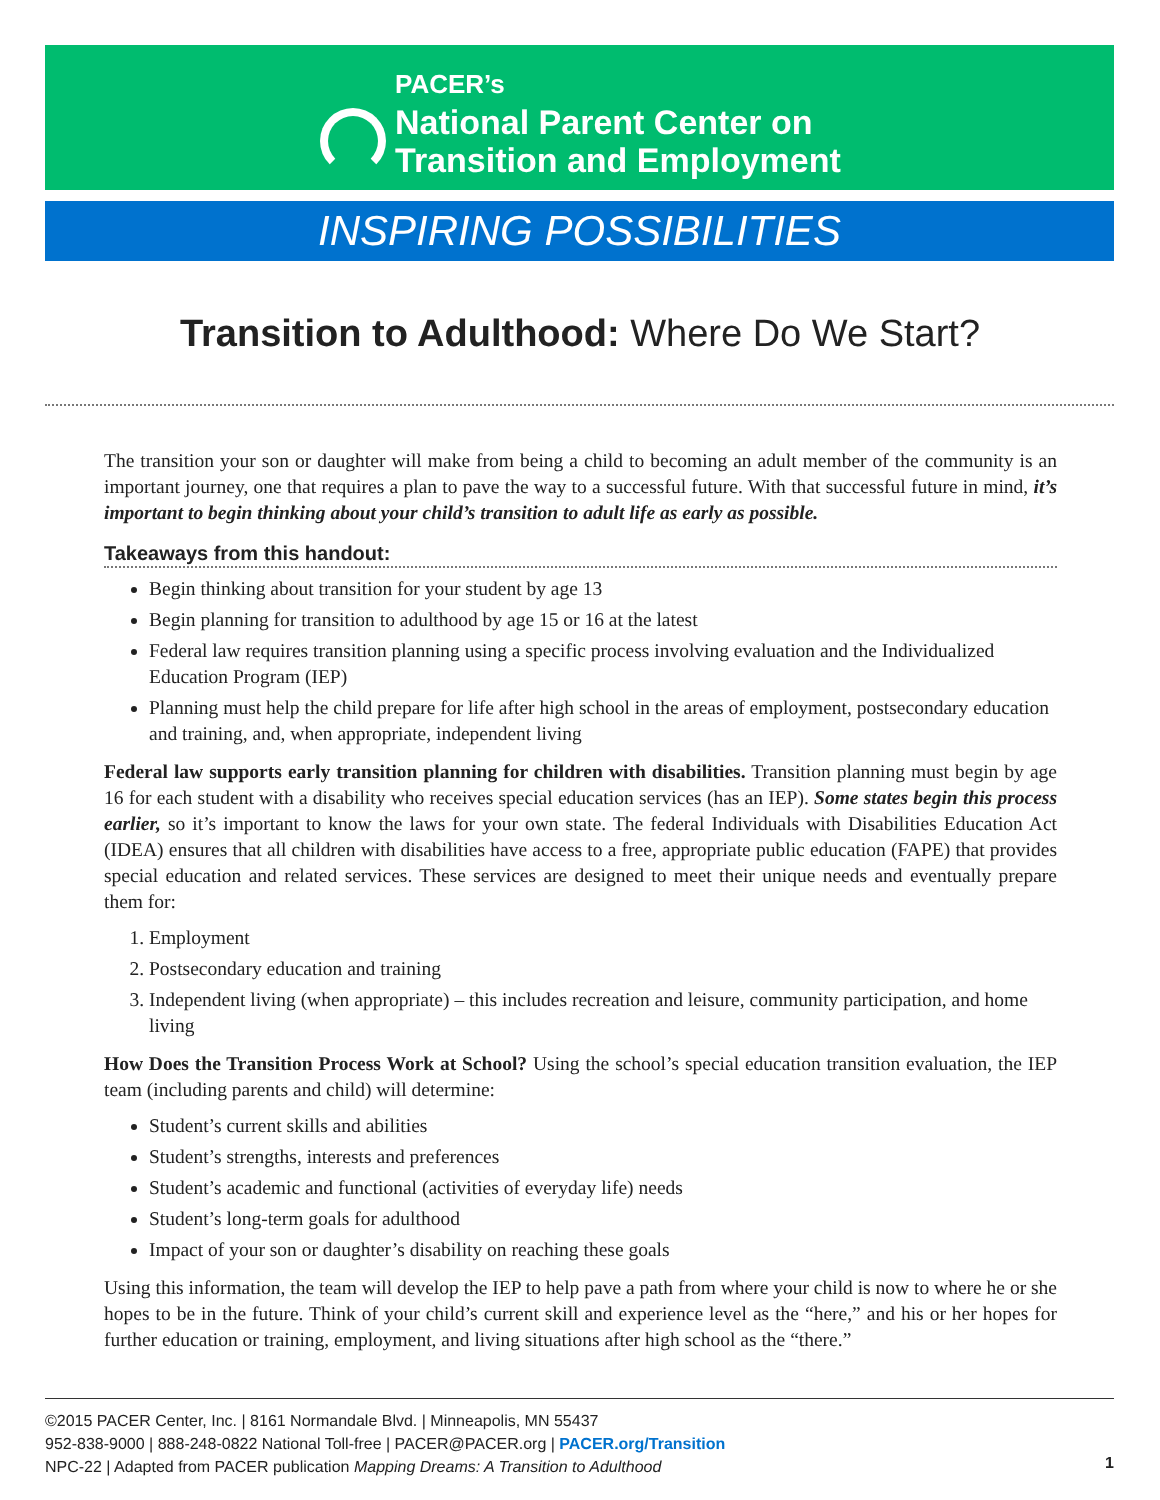PACER’s
National Parent Center on
Transition and Employment
INSPIRING POSSIBILITIES
Transition to Adulthood: Where Do We Start?
The transition your son or daughter will make from being a child to becoming an adult member of the community is an important journey, one that requires a plan to pave the way to a successful future. With that successful future in mind, it’s important to begin thinking about your child’s transition to adult life as early as possible.
Takeaways from this handout:
Begin thinking about transition for your student by age 13
Begin planning for transition to adulthood by age 15 or 16 at the latest
Federal law requires transition planning using a specific process involving evaluation and the Individualized Education Program (IEP)
Planning must help the child prepare for life after high school in the areas of employment, postsecondary education and training, and, when appropriate, independent living
Federal law supports early transition planning for children with disabilities. Transition planning must begin by age 16 for each student with a disability who receives special education services (has an IEP). Some states begin this process earlier, so it’s important to know the laws for your own state. The federal Individuals with Disabilities Education Act (IDEA) ensures that all children with disabilities have access to a free, appropriate public education (FAPE) that provides special education and related services. These services are designed to meet their unique needs and eventually prepare them for:
1. Employment
2. Postsecondary education and training
3. Independent living (when appropriate) – this includes recreation and leisure, community participation, and home living
How Does the Transition Process Work at School? Using the school’s special education transition evaluation, the IEP team (including parents and child) will determine:
Student’s current skills and abilities
Student’s strengths, interests and preferences
Student’s academic and functional (activities of everyday life) needs
Student’s long-term goals for adulthood
Impact of your son or daughter’s disability on reaching these goals
Using this information, the team will develop the IEP to help pave a path from where your child is now to where he or she hopes to be in the future. Think of your child’s current skill and experience level as the “here,” and his or her hopes for further education or training, employment, and living situations after high school as the “there.”
©2015 PACER Center, Inc. | 8161 Normandale Blvd. | Minneapolis, MN 55437
952-838-9000 | 888-248-0822 National Toll-free | PACER@PACER.org | PACER.org/Transition
NPC-22 | Adapted from PACER publication Mapping Dreams: A Transition to Adulthood
1